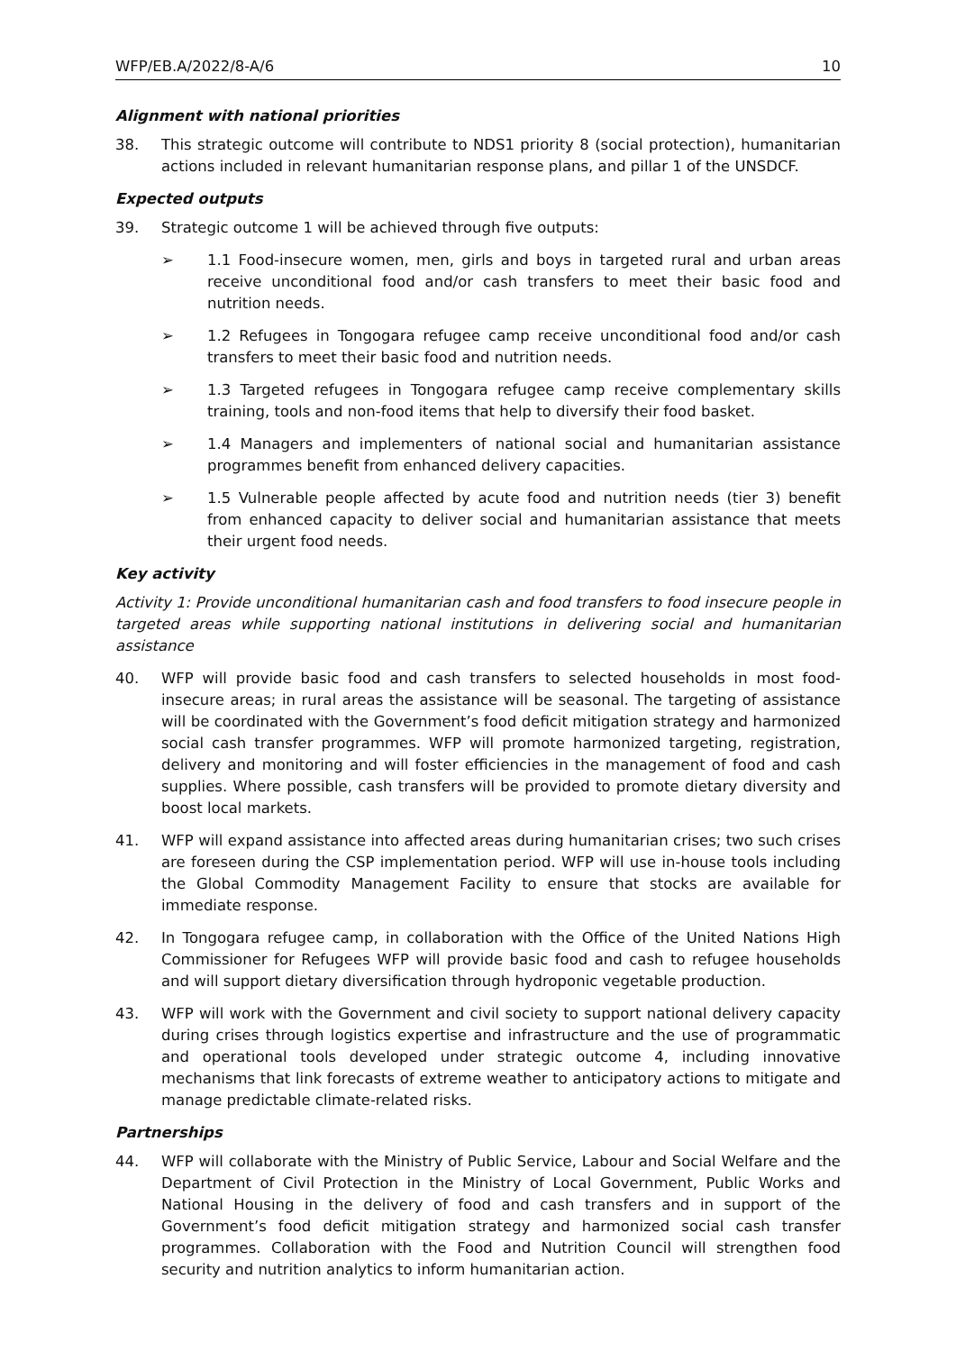WFP/EB.A/2022/8-A/6 10
Alignment with national priorities
38. This strategic outcome will contribute to NDS1 priority 8 (social protection), humanitarian actions included in relevant humanitarian response plans, and pillar 1 of the UNSDCF.
Expected outputs
39. Strategic outcome 1 will be achieved through five outputs:
➢ 1.1 Food-insecure women, men, girls and boys in targeted rural and urban areas receive unconditional food and/or cash transfers to meet their basic food and nutrition needs.
➢ 1.2 Refugees in Tongogara refugee camp receive unconditional food and/or cash transfers to meet their basic food and nutrition needs.
➢ 1.3 Targeted refugees in Tongogara refugee camp receive complementary skills training, tools and non-food items that help to diversify their food basket.
➢ 1.4 Managers and implementers of national social and humanitarian assistance programmes benefit from enhanced delivery capacities.
➢ 1.5 Vulnerable people affected by acute food and nutrition needs (tier 3) benefit from enhanced capacity to deliver social and humanitarian assistance that meets their urgent food needs.
Key activity
Activity 1: Provide unconditional humanitarian cash and food transfers to food insecure people in targeted areas while supporting national institutions in delivering social and humanitarian assistance
40. WFP will provide basic food and cash transfers to selected households in most food-insecure areas; in rural areas the assistance will be seasonal. The targeting of assistance will be coordinated with the Government’s food deficit mitigation strategy and harmonized social cash transfer programmes. WFP will promote harmonized targeting, registration, delivery and monitoring and will foster efficiencies in the management of food and cash supplies. Where possible, cash transfers will be provided to promote dietary diversity and boost local markets.
41. WFP will expand assistance into affected areas during humanitarian crises; two such crises are foreseen during the CSP implementation period. WFP will use in-house tools including the Global Commodity Management Facility to ensure that stocks are available for immediate response.
42. In Tongogara refugee camp, in collaboration with the Office of the United Nations High Commissioner for Refugees WFP will provide basic food and cash to refugee households and will support dietary diversification through hydroponic vegetable production.
43. WFP will work with the Government and civil society to support national delivery capacity during crises through logistics expertise and infrastructure and the use of programmatic and operational tools developed under strategic outcome 4, including innovative mechanisms that link forecasts of extreme weather to anticipatory actions to mitigate and manage predictable climate-related risks.
Partnerships
44. WFP will collaborate with the Ministry of Public Service, Labour and Social Welfare and the Department of Civil Protection in the Ministry of Local Government, Public Works and National Housing in the delivery of food and cash transfers and in support of the Government’s food deficit mitigation strategy and harmonized social cash transfer programmes. Collaboration with the Food and Nutrition Council will strengthen food security and nutrition analytics to inform humanitarian action.